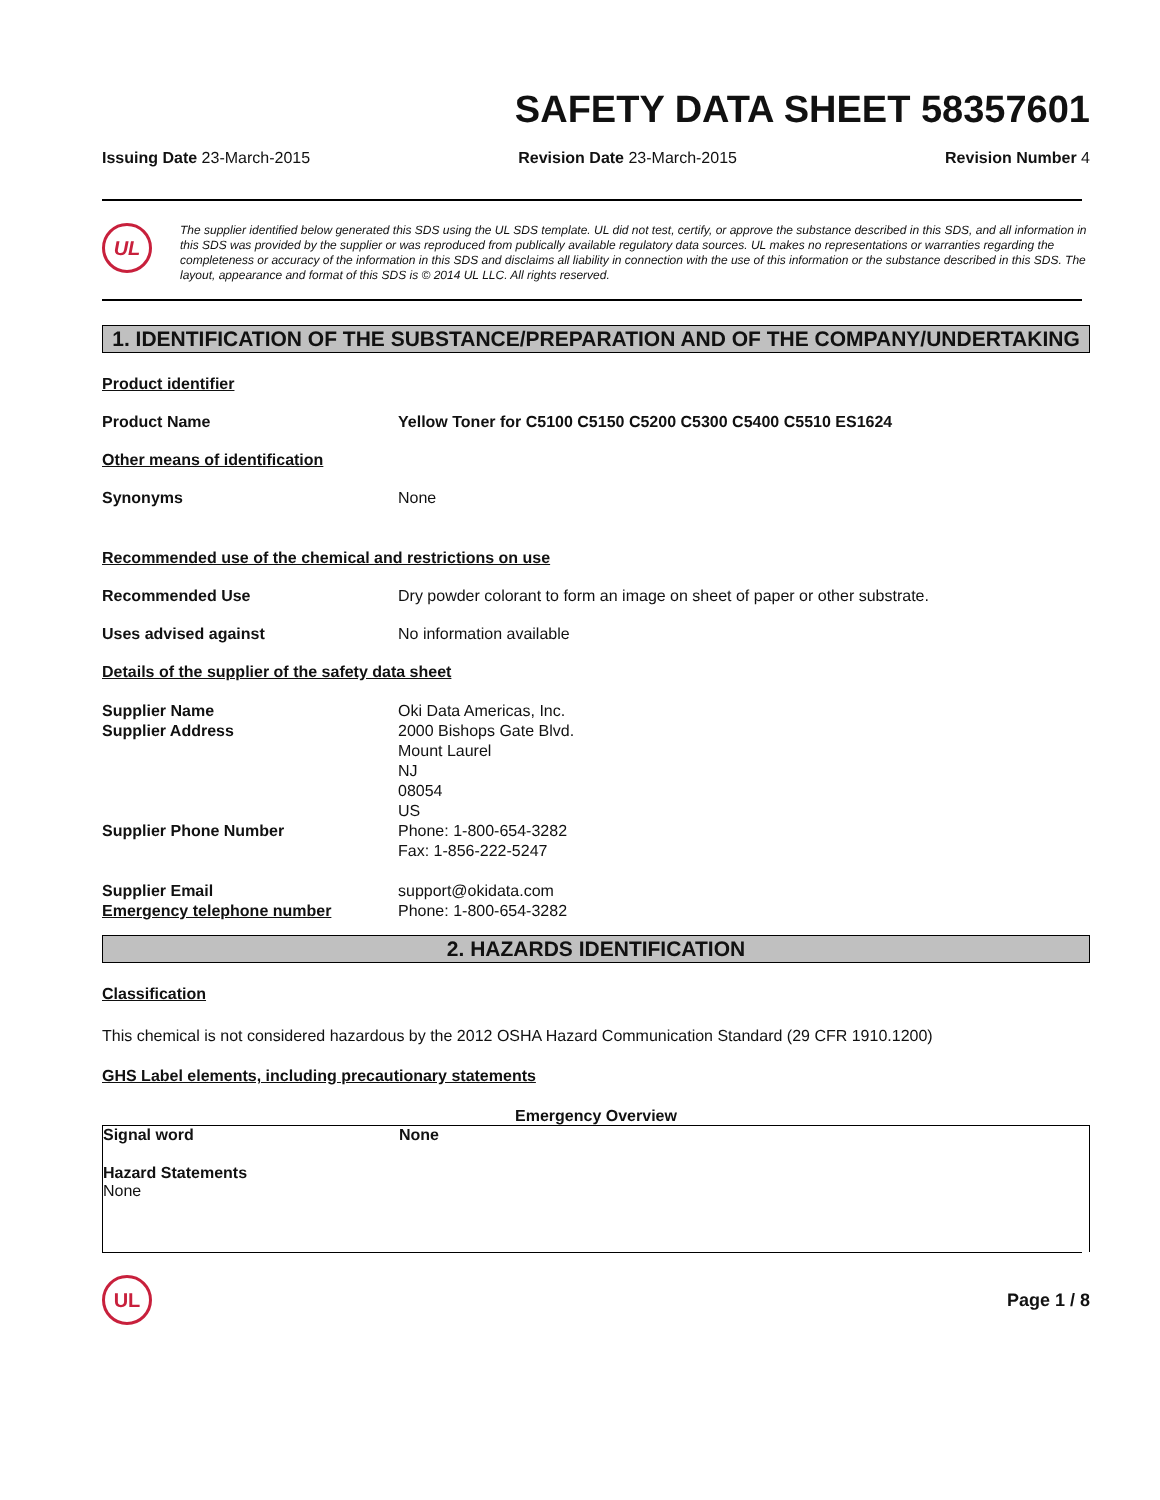SAFETY DATA SHEET 58357601
Issuing Date 23-March-2015 Revision Date 23-March-2015 Revision Number 4
UL
The supplier identified below generated this SDS using the UL SDS template. UL did not test, certify, or approve the substance described in this SDS, and all information in this SDS was provided by the supplier or was reproduced from publically available regulatory data sources. UL makes no representations or warranties regarding the completeness or accuracy of the information in this SDS and disclaims all liability in connection with the use of this information or the substance described in this SDS. The layout, appearance and format of this SDS is © 2014 UL LLC. All rights reserved.
1. IDENTIFICATION OF THE SUBSTANCE/PREPARATION AND OF THE COMPANY/UNDERTAKING
Product identifier
Product Name Yellow Toner for C5100 C5150 C5200 C5300 C5400 C5510 ES1624
Other means of identification
Synonyms None
Recommended use of the chemical and restrictions on use
Recommended Use Dry powder colorant to form an image on sheet of paper or other substrate.
Uses advised against No information available
Details of the supplier of the safety data sheet
Supplier Name
Supplier Address
Supplier Phone Number
Supplier Email
Emergency telephone number
Oki Data Americas, Inc.
2000 Bishops Gate Blvd.
Mount Laurel
NJ
08054
US
Phone: 1-800-654-3282
Fax: 1-856-222-5247
support@okidata.com
Phone: 1-800-654-3282
2. HAZARDS IDENTIFICATION
Classification
This chemical is not considered hazardous by the 2012 OSHA Hazard Communication Standard (29 CFR 1910.1200)
GHS Label elements, including precautionary statements
Emergency Overview
Signal word None
Hazard Statements
None
UL
Page 1 / 8